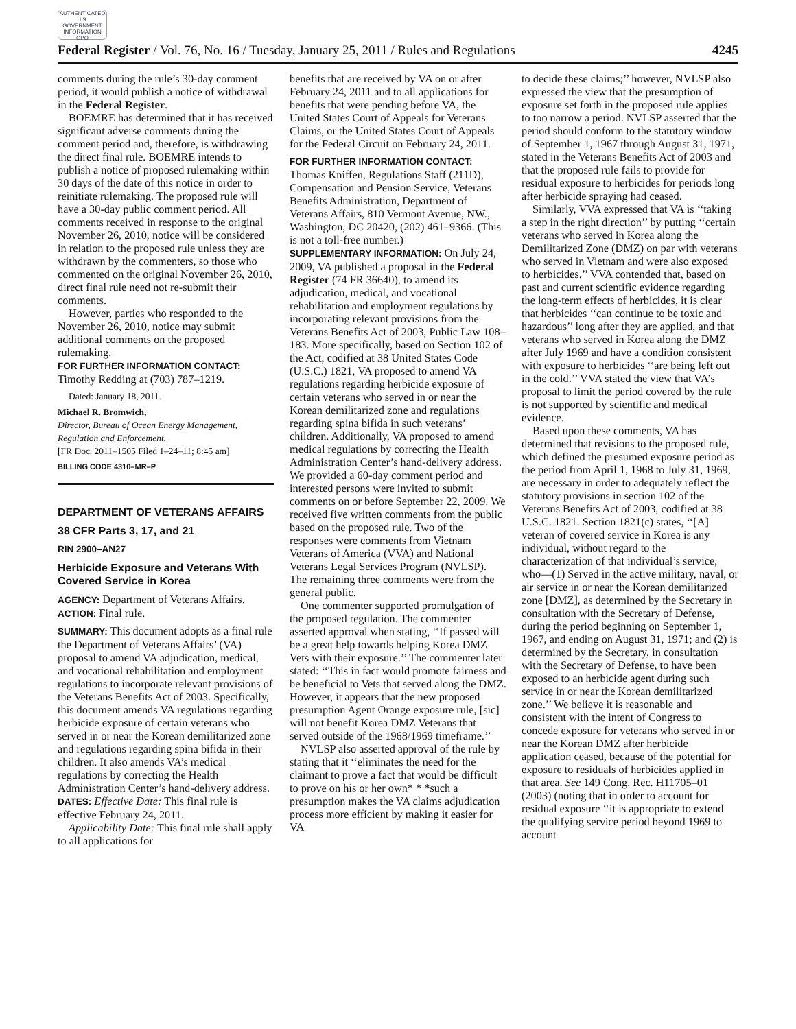AUTHENTICATED U.S. GOVERNMENT INFORMATION GPO
Federal Register / Vol. 76, No. 16 / Tuesday, January 25, 2011 / Rules and Regulations 4245
comments during the rule’s 30-day comment period, it would publish a notice of withdrawal in the Federal Register.
BOEMRE has determined that it has received significant adverse comments during the comment period and, therefore, is withdrawing the direct final rule. BOEMRE intends to publish a notice of proposed rulemaking within 30 days of the date of this notice in order to reinitiate rulemaking. The proposed rule will have a 30-day public comment period. All comments received in response to the original November 26, 2010, notice will be considered in relation to the proposed rule unless they are withdrawn by the commenters, so those who commented on the original November 26, 2010, direct final rule need not re-submit their comments.
However, parties who responded to the November 26, 2010, notice may submit additional comments on the proposed rulemaking.
FOR FURTHER INFORMATION CONTACT: Timothy Redding at (703) 787–1219.
Dated: January 18, 2011.
Michael R. Bromwich,
Director, Bureau of Ocean Energy Management, Regulation and Enforcement.
[FR Doc. 2011–1505 Filed 1–24–11; 8:45 am]
BILLING CODE 4310–MR–P
DEPARTMENT OF VETERANS AFFAIRS
38 CFR Parts 3, 17, and 21
RIN 2900–AN27
Herbicide Exposure and Veterans With Covered Service in Korea
AGENCY: Department of Veterans Affairs.
ACTION: Final rule.
SUMMARY: This document adopts as a final rule the Department of Veterans Affairs’ (VA) proposal to amend VA adjudication, medical, and vocational rehabilitation and employment regulations to incorporate relevant provisions of the Veterans Benefits Act of 2003. Specifically, this document amends VA regulations regarding herbicide exposure of certain veterans who served in or near the Korean demilitarized zone and regulations regarding spina bifida in their children. It also amends VA’s medical regulations by correcting the Health Administration Center’s hand-delivery address.
DATES: Effective Date: This final rule is effective February 24, 2011.
Applicability Date: This final rule shall apply to all applications for
benefits that are received by VA on or after February 24, 2011 and to all applications for benefits that were pending before VA, the United States Court of Appeals for Veterans Claims, or the United States Court of Appeals for the Federal Circuit on February 24, 2011.
FOR FURTHER INFORMATION CONTACT: Thomas Kniffen, Regulations Staff (211D), Compensation and Pension Service, Veterans Benefits Administration, Department of Veterans Affairs, 810 Vermont Avenue, NW., Washington, DC 20420, (202) 461–9366. (This is not a toll-free number.)
SUPPLEMENTARY INFORMATION: On July 24, 2009, VA published a proposal in the Federal Register (74 FR 36640), to amend its adjudication, medical, and vocational rehabilitation and employment regulations by incorporating relevant provisions from the Veterans Benefits Act of 2003, Public Law 108–183. More specifically, based on Section 102 of the Act, codified at 38 United States Code (U.S.C.) 1821, VA proposed to amend VA regulations regarding herbicide exposure of certain veterans who served in or near the Korean demilitarized zone and regulations regarding spina bifida in such veterans’ children. Additionally, VA proposed to amend medical regulations by correcting the Health Administration Center’s hand-delivery address. We provided a 60-day comment period and interested persons were invited to submit comments on or before September 22, 2009. We received five written comments from the public based on the proposed rule. Two of the responses were comments from Vietnam Veterans of America (VVA) and National Veterans Legal Services Program (NVLSP). The remaining three comments were from the general public.
One commenter supported promulgation of the proposed regulation. The commenter asserted approval when stating, ‘‘If passed will be a great help towards helping Korea DMZ Vets with their exposure.’’ The commenter later stated: ‘‘This in fact would promote fairness and be beneficial to Vets that served along the DMZ. However, it appears that the new proposed presumption Agent Orange exposure rule, [sic] will not benefit Korea DMZ Veterans that served outside of the 1968/1969 timeframe.’’
NVLSP also asserted approval of the rule by stating that it ‘‘eliminates the need for the claimant to prove a fact that would be difficult to prove on his or her own* * *such a presumption makes the VA claims adjudication process more efficient by making it easier for VA
to decide these claims;’’ however, NVLSP also expressed the view that the presumption of exposure set forth in the proposed rule applies to too narrow a period. NVLSP asserted that the period should conform to the statutory window of September 1, 1967 through August 31, 1971, stated in the Veterans Benefits Act of 2003 and that the proposed rule fails to provide for residual exposure to herbicides for periods long after herbicide spraying had ceased.
Similarly, VVA expressed that VA is ‘‘taking a step in the right direction’’ by putting ‘‘certain veterans who served in Korea along the Demilitarized Zone (DMZ) on par with veterans who served in Vietnam and were also exposed to herbicides.’’ VVA contended that, based on past and current scientific evidence regarding the long-term effects of herbicides, it is clear that herbicides ‘‘can continue to be toxic and hazardous’’ long after they are applied, and that veterans who served in Korea along the DMZ after July 1969 and have a condition consistent with exposure to herbicides ‘‘are being left out in the cold.’’ VVA stated the view that VA’s proposal to limit the period covered by the rule is not supported by scientific and medical evidence.
Based upon these comments, VA has determined that revisions to the proposed rule, which defined the presumed exposure period as the period from April 1, 1968 to July 31, 1969, are necessary in order to adequately reflect the statutory provisions in section 102 of the Veterans Benefits Act of 2003, codified at 38 U.S.C. 1821. Section 1821(c) states, ‘‘[A] veteran of covered service in Korea is any individual, without regard to the characterization of that individual’s service, who—(1) Served in the active military, naval, or air service in or near the Korean demilitarized zone [DMZ], as determined by the Secretary in consultation with the Secretary of Defense, during the period beginning on September 1, 1967, and ending on August 31, 1971; and (2) is determined by the Secretary, in consultation with the Secretary of Defense, to have been exposed to an herbicide agent during such service in or near the Korean demilitarized zone.’’ We believe it is reasonable and consistent with the intent of Congress to concede exposure for veterans who served in or near the Korean DMZ after herbicide application ceased, because of the potential for exposure to residuals of herbicides applied in that area. See 149 Cong. Rec. H11705–01 (2003) (noting that in order to account for residual exposure ‘‘it is appropriate to extend the qualifying service period beyond 1969 to account